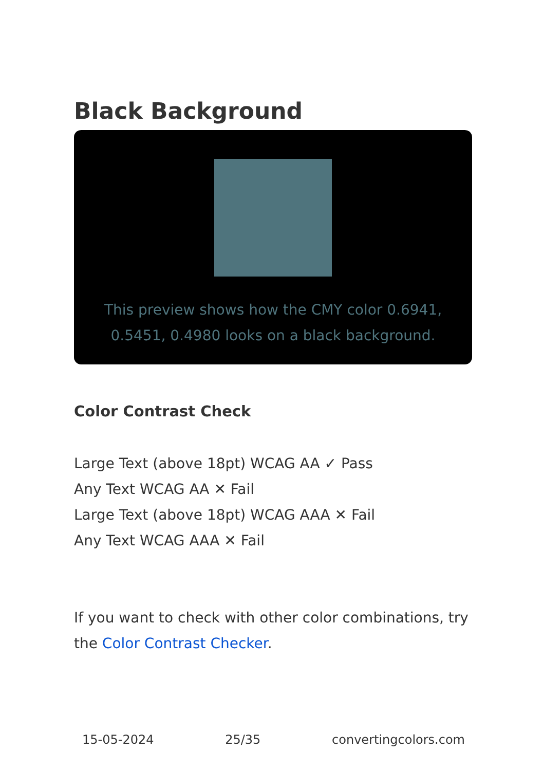Black Background
This preview shows how the CMY color 0.6941, 0.5451, 0.4980 looks on a black background.
Color Contrast Check
Large Text (above 18pt) WCAG AA ✓ Pass
Any Text WCAG AA ✕ Fail
Large Text (above 18pt) WCAG AAA ✕ Fail
Any Text WCAG AAA ✕ Fail
If you want to check with other color combinations, try the Color Contrast Checker.
15-05-2024 25/35 convertingcolors.com